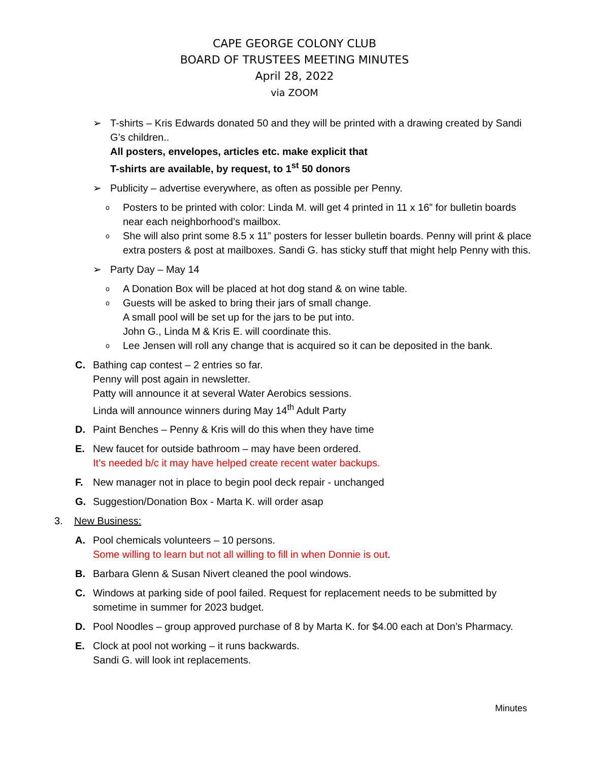CAPE GEORGE COLONY CLUB
BOARD OF TRUSTEES MEETING MINUTES
April 28, 2022
via ZOOM
➢ T-shirts – Kris Edwards donated 50 and they will be printed with a drawing created by Sandi G’s children..
All posters, envelopes, articles etc. make explicit that
T-shirts are available, by request, to 1<sup>st</sup> 50 donors
➢ Publicity – advertise everywhere, as often as possible per Penny.
o
Posters to be printed with color: Linda M. will get 4 printed in 11 x 16” for bulletin boards near each neighborhood’s mailbox.
o
She will also print some 8.5 x 11” posters for lesser bulletin boards. Penny will print & place extra posters & post at mailboxes. Sandi G. has sticky stuff that might help Penny with this.
➢ Party Day – May 14
o
A Donation Box will be placed at hot dog stand & on wine table.
o
Guests will be asked to bring their jars of small change.
A small pool will be set up for the jars to be put into.
John G., Linda M & Kris E. will coordinate this.
o
Lee Jensen will roll any change that is acquired so it can be deposited in the bank.
C. Bathing cap contest – 2 entries so far.
Penny will post again in newsletter.
Patty will announce it at several Water Aerobics sessions.
Linda will announce winners during May 14<sup>th</sup> Adult Party
D. Paint Benches – Penny & Kris will do this when they have time
E. New faucet for outside bathroom – may have been ordered.
It’s needed b/c it may have helped create recent water backups.
F. New manager not in place to begin pool deck repair - unchanged
G. Suggestion/Donation Box - Marta K. will order asap
3. New Business:
A. Pool chemicals volunteers – 10 persons.
Some willing to learn but not all willing to fill in when Donnie is out.
B. Barbara Glenn & Susan Nivert cleaned the pool windows.
C. Windows at parking side of pool failed. Request for replacement needs to be submitted by sometime in summer for 2023 budget.
D. Pool Noodles – group approved purchase of 8 by Marta K. for $4.00 each at Don’s Pharmacy.
E. Clock at pool not working – it runs backwards.
Sandi G. will look int replacements.
Minutes